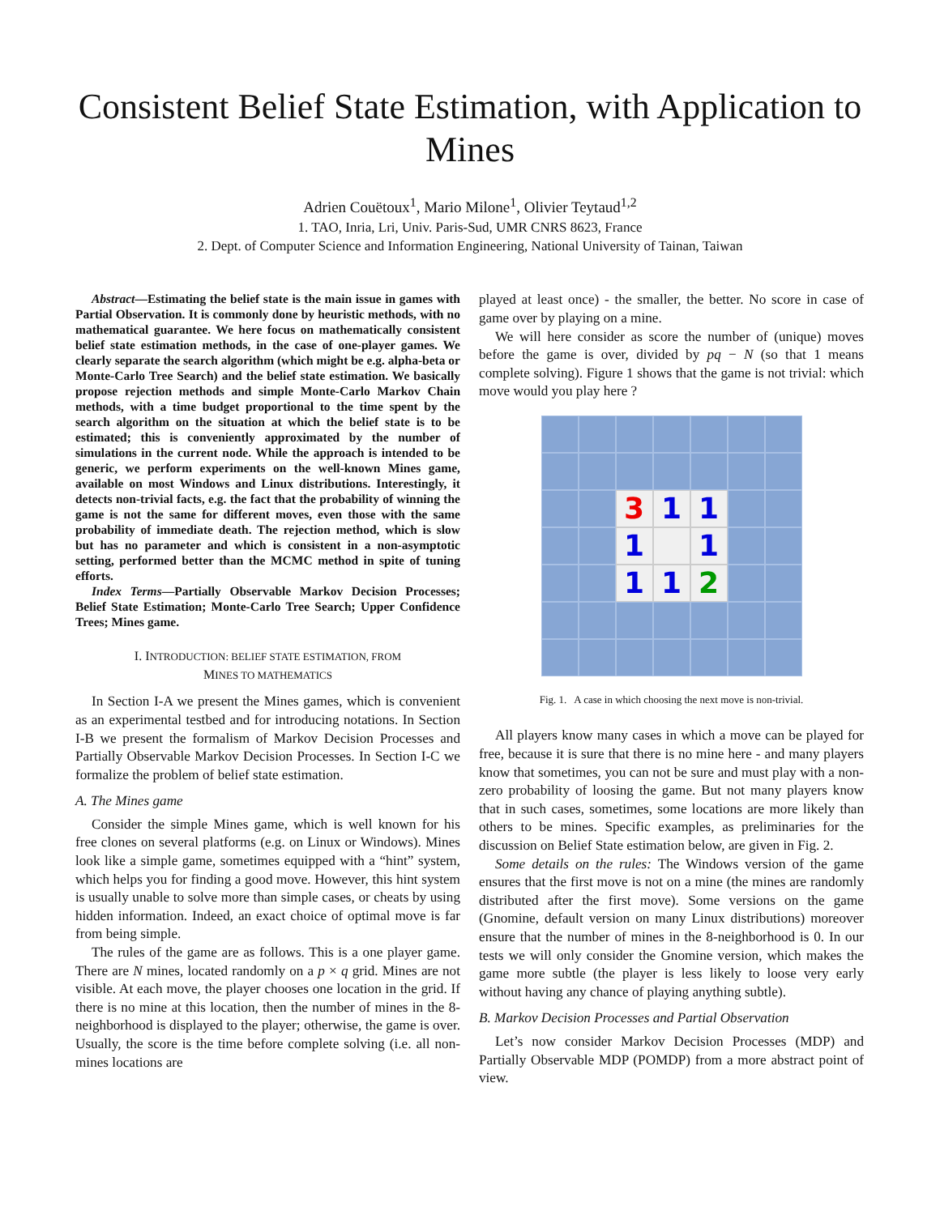Consistent Belief State Estimation, with Application to Mines
Adrien Couëtoux<sup>1</sup>, Mario Milone<sup>1</sup>, Olivier Teytaud<sup>1,2</sup>
1. TAO, Inria, Lri, Univ. Paris-Sud, UMR CNRS 8623, France
2. Dept. of Computer Science and Information Engineering, National University of Tainan, Taiwan
Abstract—Estimating the belief state is the main issue in games with Partial Observation. It is commonly done by heuristic methods, with no mathematical guarantee. We here focus on mathematically consistent belief state estimation methods, in the case of one-player games. We clearly separate the search algorithm (which might be e.g. alpha-beta or Monte-Carlo Tree Search) and the belief state estimation. We basically propose rejection methods and simple Monte-Carlo Markov Chain methods, with a time budget proportional to the time spent by the search algorithm on the situation at which the belief state is to be estimated; this is conveniently approximated by the number of simulations in the current node. While the approach is intended to be generic, we perform experiments on the well-known Mines game, available on most Windows and Linux distributions. Interestingly, it detects non-trivial facts, e.g. the fact that the probability of winning the game is not the same for different moves, even those with the same probability of immediate death. The rejection method, which is slow but has no parameter and which is consistent in a non-asymptotic setting, performed better than the MCMC method in spite of tuning efforts.
Index Terms—Partially Observable Markov Decision Processes; Belief State Estimation; Monte-Carlo Tree Search; Upper Confidence Trees; Mines game.
I. INTRODUCTION: BELIEF STATE ESTIMATION, FROM
MINES TO MATHEMATICS
In Section I-A we present the Mines games, which is convenient as an experimental testbed and for introducing notations. In Section I-B we present the formalism of Markov Decision Processes and Partially Observable Markov Decision Processes. In Section I-C we formalize the problem of belief state estimation.
A. The Mines game
Consider the simple Mines game, which is well known for his free clones on several platforms (e.g. on Linux or Windows). Mines look like a simple game, sometimes equipped with a “hint” system, which helps you for finding a good move. However, this hint system is usually unable to solve more than simple cases, or cheats by using hidden information. Indeed, an exact choice of optimal move is far from being simple.
The rules of the game are as follows. This is a one player game. There are N mines, located randomly on a p × q grid. Mines are not visible. At each move, the player chooses one location in the grid. If there is no mine at this location, then the number of mines in the 8-neighborhood is displayed to the player; otherwise, the game is over. Usually, the score is the time before complete solving (i.e. all non-mines locations are
played at least once) - the smaller, the better. No score in case of game over by playing on a mine.
We will here consider as score the number of (unique) moves before the game is over, divided by pq − N (so that 1 means complete solving). Figure 1 shows that the game is not trivial: which move would you play here ?
3
1
1
1
1
1
1
2
Fig. 1. A case in which choosing the next move is non-trivial.
All players know many cases in which a move can be played for free, because it is sure that there is no mine here - and many players know that sometimes, you can not be sure and must play with a non-zero probability of loosing the game. But not many players know that in such cases, sometimes, some locations are more likely than others to be mines. Specific examples, as preliminaries for the discussion on Belief State estimation below, are given in Fig. 2.
Some details on the rules: The Windows version of the game ensures that the first move is not on a mine (the mines are randomly distributed after the first move). Some versions on the game (Gnomine, default version on many Linux distributions) moreover ensure that the number of mines in the 8-neighborhood is 0. In our tests we will only consider the Gnomine version, which makes the game more subtle (the player is less likely to loose very early without having any chance of playing anything subtle).
B. Markov Decision Processes and Partial Observation
Let’s now consider Markov Decision Processes (MDP) and Partially Observable MDP (POMDP) from a more abstract point of view.